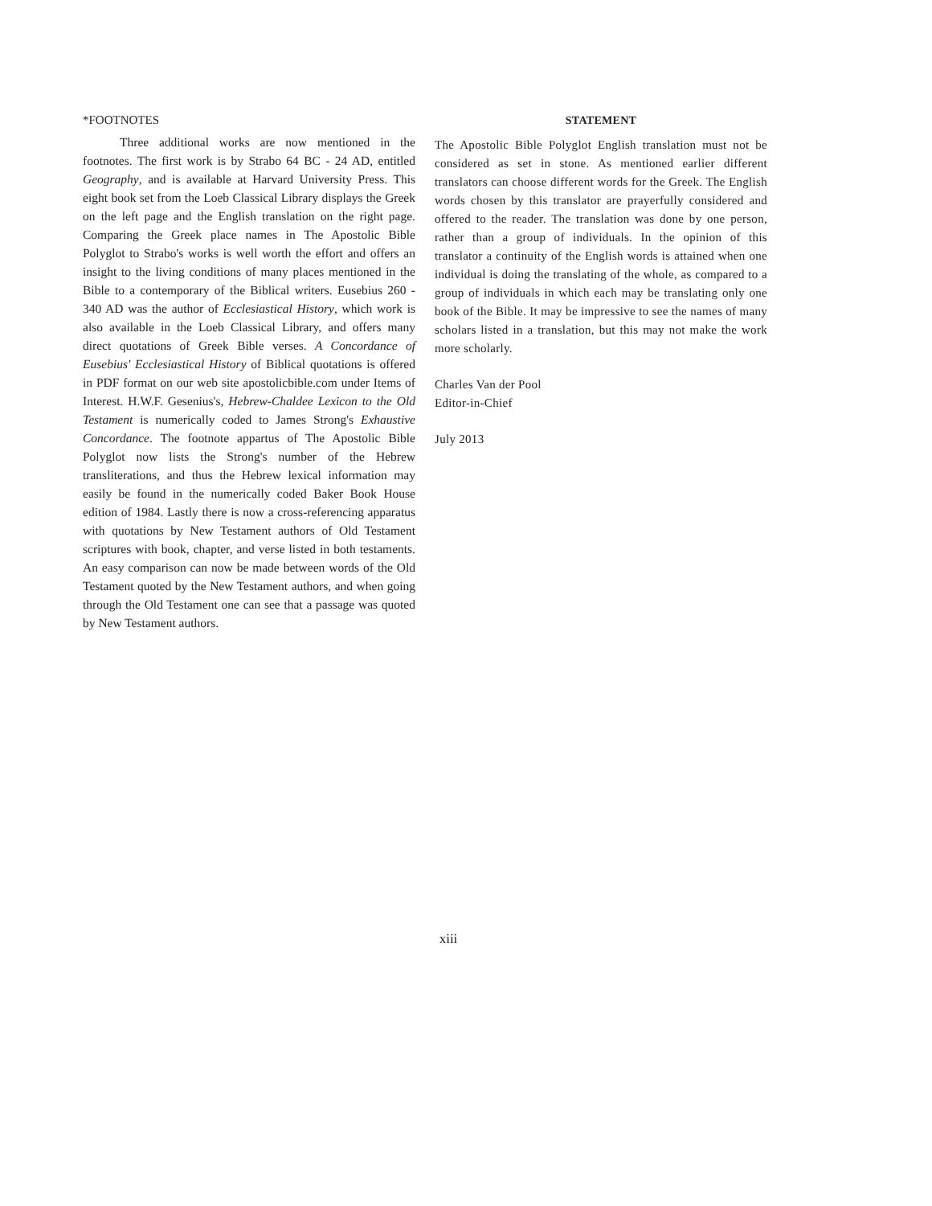*FOOTNOTES
Three additional works are now mentioned in the footnotes. The first work is by Strabo 64 BC - 24 AD, entitled Geography, and is available at Harvard University Press. This eight book set from the Loeb Classical Library displays the Greek on the left page and the English translation on the right page. Comparing the Greek place names in The Apostolic Bible Polyglot to Strabo's works is well worth the effort and offers an insight to the living conditions of many places mentioned in the Bible to a contemporary of the Biblical writers. Eusebius 260 - 340 AD was the author of Ecclesiastical History, which work is also available in the Loeb Classical Library, and offers many direct quotations of Greek Bible verses. A Concordance of Eusebius' Ecclesiastical History of Biblical quotations is offered in PDF format on our web site apostolicbible.com under Items of Interest. H.W.F. Gesenius's, Hebrew-Chaldee Lexicon to the Old Testament is numerically coded to James Strong's Exhaustive Concordance. The footnote appartus of The Apostolic Bible Polyglot now lists the Strong's number of the Hebrew transliterations, and thus the Hebrew lexical information may easily be found in the numerically coded Baker Book House edition of 1984. Lastly there is now a cross-referencing apparatus with quotations by New Testament authors of Old Testament scriptures with book, chapter, and verse listed in both testaments. An easy comparison can now be made between words of the Old Testament quoted by the New Testament authors, and when going through the Old Testament one can see that a passage was quoted by New Testament authors.
STATEMENT
The Apostolic Bible Polyglot English translation must not be considered as set in stone. As mentioned earlier different translators can choose different words for the Greek. The English words chosen by this translator are prayerfully considered and offered to the reader. The translation was done by one person, rather than a group of individuals. In the opinion of this translator a continuity of the English words is attained when one individual is doing the translating of the whole, as compared to a group of individuals in which each may be translating only one book of the Bible. It may be impressive to see the names of many scholars listed in a translation, but this may not make the work more scholarly.
Charles Van der Pool
Editor-in-Chief
July 2013
xiii